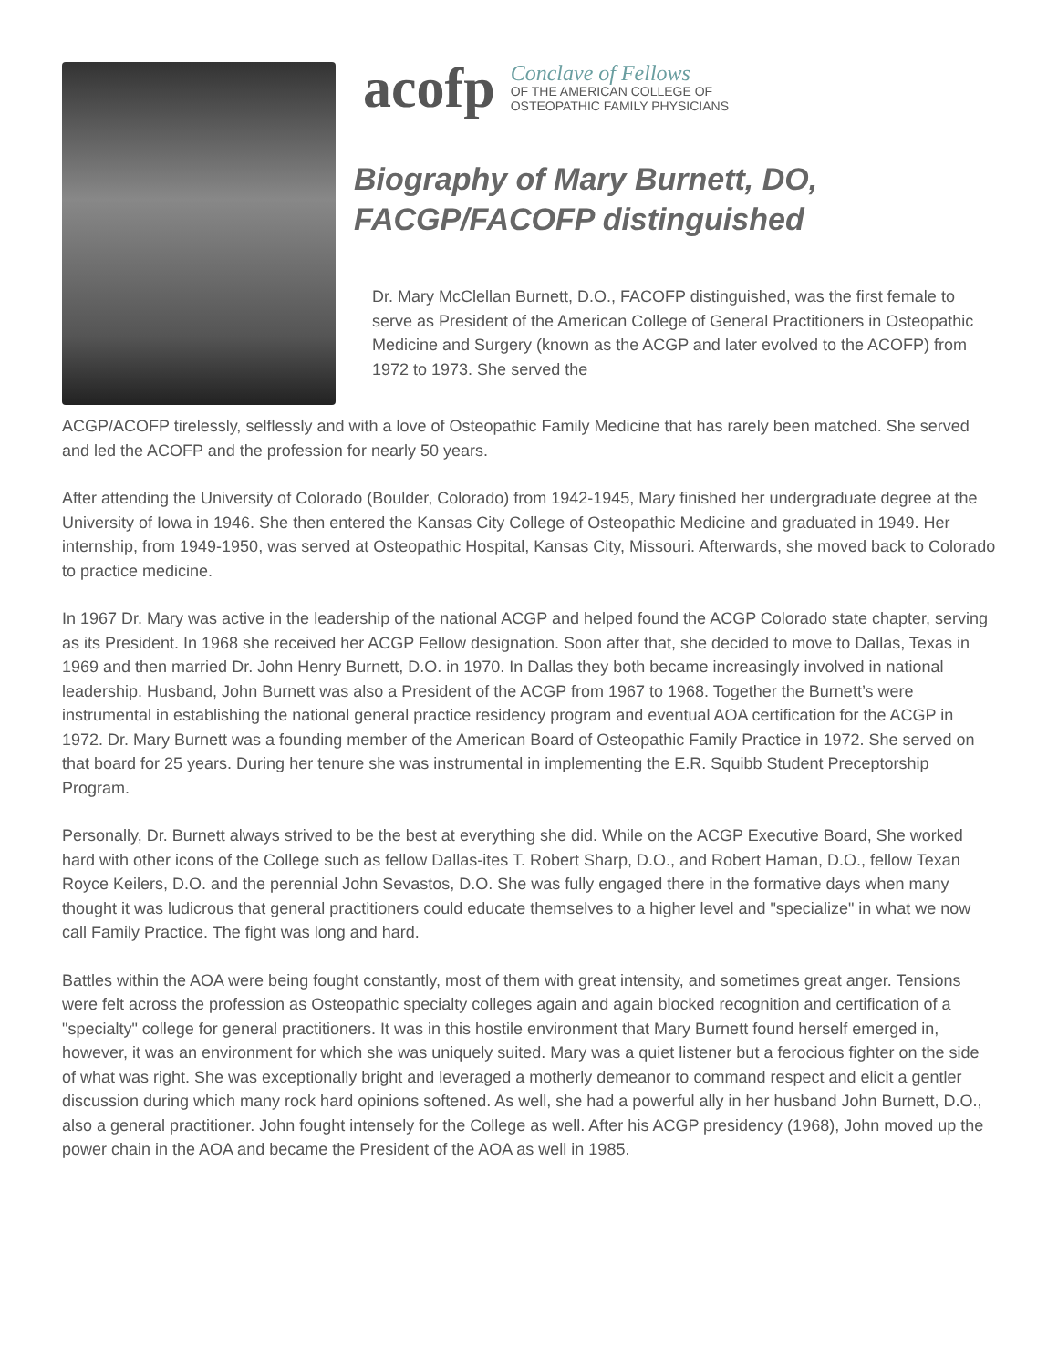acofp Conclave of Fellows
OF THE AMERICAN COLLEGE OF
OSTEOPATHIC FAMILY PHYSICIANS
Biography of Mary Burnett, DO,
FACGP/FACOFP distinguished
Dr. Mary McClellan Burnett, D.O., FACOFP distinguished, was the first female to serve as President of the American College of General Practitioners in Osteopathic Medicine and Surgery (known as the ACGP and later evolved to the ACOFP) from 1972 to 1973. She served the
ACGP/ACOFP tirelessly, selflessly and with a love of Osteopathic Family Medicine that has rarely been matched. She served and led the ACOFP and the profession for nearly 50 years.
After attending the University of Colorado (Boulder, Colorado) from 1942-1945, Mary finished her undergraduate degree at the University of Iowa in 1946. She then entered the Kansas City College of Osteopathic Medicine and graduated in 1949. Her internship, from 1949-1950, was served at Osteopathic Hospital, Kansas City, Missouri. Afterwards, she moved back to Colorado to practice medicine.
In 1967 Dr. Mary was active in the leadership of the national ACGP and helped found the ACGP Colorado state chapter, serving as its President. In 1968 she received her ACGP Fellow designation. Soon after that, she decided to move to Dallas, Texas in 1969 and then married Dr. John Henry Burnett, D.O. in 1970. In Dallas they both became increasingly involved in national leadership. Husband, John Burnett was also a President of the ACGP from 1967 to 1968. Together the Burnett’s were instrumental in establishing the national general practice residency program and eventual AOA certification for the ACGP in 1972. Dr. Mary Burnett was a founding member of the American Board of Osteopathic Family Practice in 1972. She served on that board for 25 years. During her tenure she was instrumental in implementing the E.R. Squibb Student Preceptorship Program.
Personally, Dr. Burnett always strived to be the best at everything she did. While on the ACGP Executive Board, She worked hard with other icons of the College such as fellow Dallas-ites T. Robert Sharp, D.O., and Robert Haman, D.O., fellow Texan Royce Keilers, D.O. and the perennial John Sevastos, D.O. She was fully engaged there in the formative days when many thought it was ludicrous that general practitioners could educate themselves to a higher level and "specialize" in what we now call Family Practice. The fight was long and hard.
Battles within the AOA were being fought constantly, most of them with great intensity, and sometimes great anger. Tensions were felt across the profession as Osteopathic specialty colleges again and again blocked recognition and certification of a "specialty" college for general practitioners. It was in this hostile environment that Mary Burnett found herself emerged in, however, it was an environment for which she was uniquely suited. Mary was a quiet listener but a ferocious fighter on the side of what was right. She was exceptionally bright and leveraged a motherly demeanor to command respect and elicit a gentler discussion during which many rock hard opinions softened. As well, she had a powerful ally in her husband John Burnett, D.O., also a general practitioner. John fought intensely for the College as well. After his ACGP presidency (1968), John moved up the power chain in the AOA and became the President of the AOA as well in 1985.